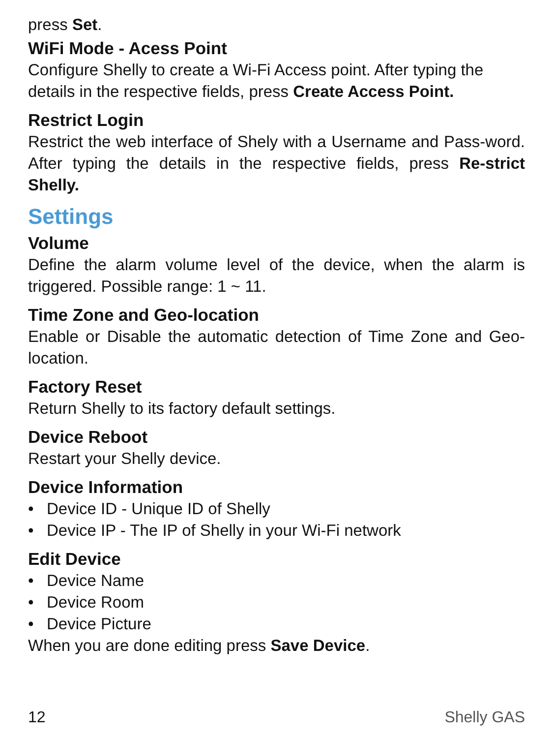press Set.
WiFi Mode - Acess Point
Configure Shelly to create a Wi-Fi Access point. After typing the details in the respective fields, press Create Access Point.
Restrict Login
Restrict the web interface of Shely with a Username and Pass-word. After typing the details in the respective fields, press Re-strict Shelly.
Settings
Volume
Define the alarm volume level of the device, when the alarm is triggered. Possible range: 1 ~ 11.
Time Zone and Geo-location
Enable or Disable the automatic detection of Time Zone and Geo-location.
Factory Reset
Return Shelly to its factory default settings.
Device Reboot
Restart your Shelly device.
Device Information
• Device ID - Unique ID of Shelly
• Device IP - The IP of Shelly in your Wi-Fi network
Edit Device
• Device Name
• Device Room
• Device Picture
When you are done editing press Save Device.
12 Shelly GAS